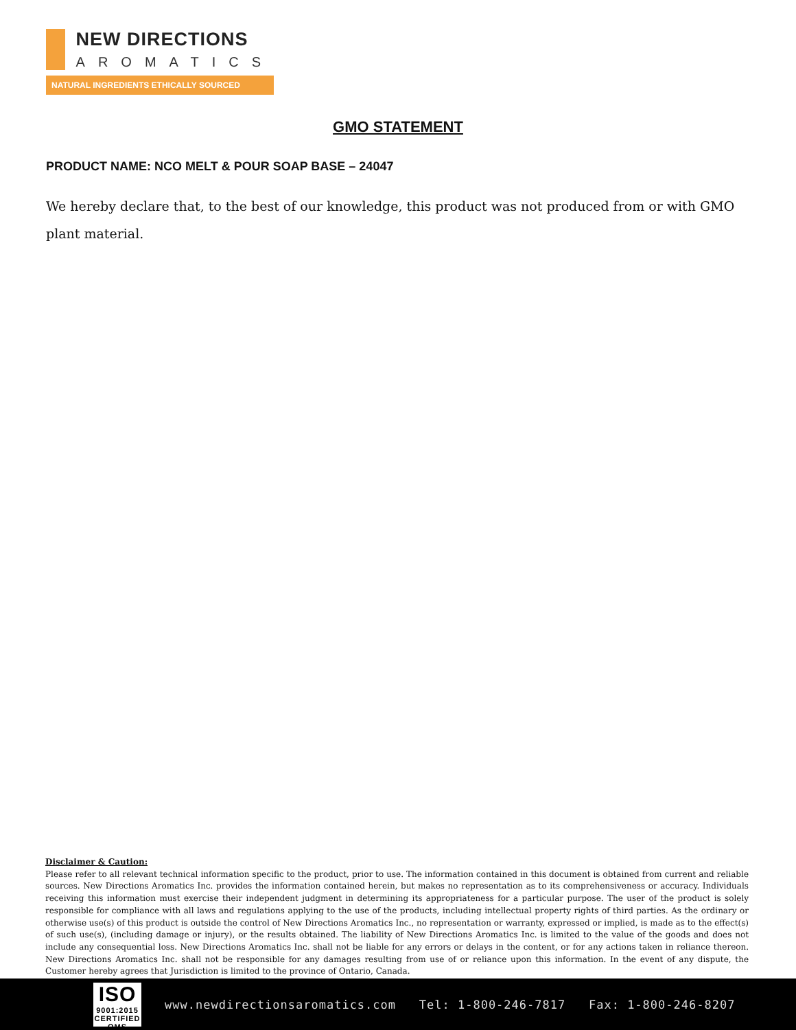NEW DIRECTIONS
AROMATICS
NATURAL INGREDIENTS ETHICALLY SOURCED
GMO STATEMENT
PRODUCT NAME: NCO MELT & POUR SOAP BASE – 24047
We hereby declare that, to the best of our knowledge, this product was not produced from or with GMO plant material.
Disclaimer & Caution:
Please refer to all relevant technical information specific to the product, prior to use. The information contained in this document is obtained from current and reliable sources. New Directions Aromatics Inc. provides the information contained herein, but makes no representation as to its comprehensiveness or accuracy. Individuals receiving this information must exercise their independent judgment in determining its appropriateness for a particular purpose. The user of the product is solely responsible for compliance with all laws and regulations applying to the use of the products, including intellectual property rights of third parties. As the ordinary or otherwise use(s) of this product is outside the control of New Directions Aromatics Inc., no representation or warranty, expressed or implied, is made as to the effect(s) of such use(s), (including damage or injury), or the results obtained. The liability of New Directions Aromatics Inc. is limited to the value of the goods and does not include any consequential loss. New Directions Aromatics Inc. shall not be liable for any errors or delays in the content, or for any actions taken in reliance thereon. New Directions Aromatics Inc. shall not be responsible for any damages resulting from use of or reliance upon this information. In the event of any dispute, the Customer hereby agrees that Jurisdiction is limited to the province of Ontario, Canada.
ISO
9001:2015
CERTIFIED QMS
www.newdirectionsaromatics.com Tel: 1-800-246-7817 Fax: 1-800-246-8207